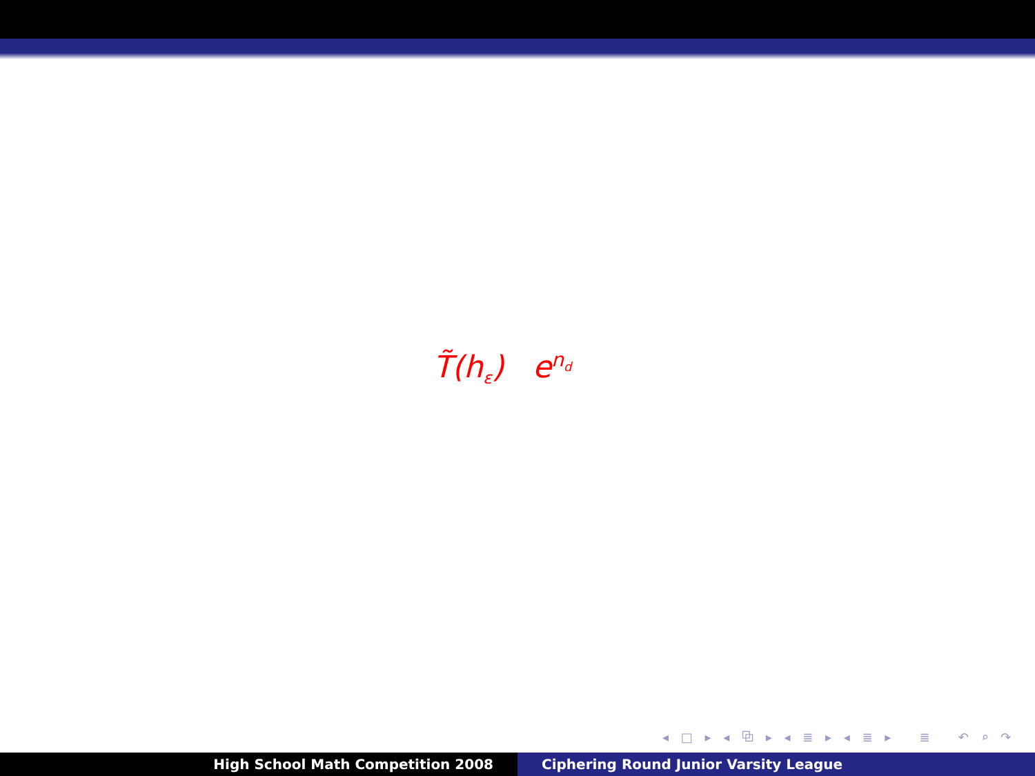T̃(h<sub>ε</sub>) e<sup>n<sub>d</sub></sup>
◂ □ ▸ ◂ ⧉ ▸ ◂ ≣ ▸ ◂ ≣ ▸ ≣ ↶ ⌕ ↷
High School Math Competition 2008 Ciphering Round Junior Varsity League